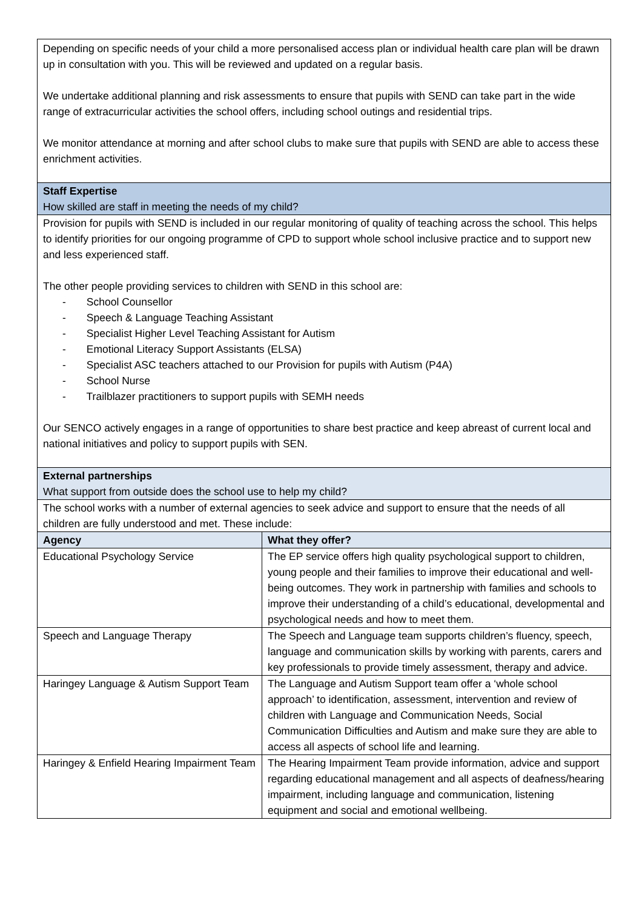| Depending on specific needs of your child a more personalised access plan or individual health care plan will be drawn up in consultation with you. This will be reviewed and updated on a regular basis. We undertake additional planning and risk assessments to ensure that pupils with SEND can take part in the wide range of extracurricular activities the school offers, including school outings and residential trips. We monitor attendance at morning and after school clubs to make sure that pupils with SEND are able to access these enrichment activities. | |
| Staff Expertise How skilled are staff in meeting the needs of my child? | |
| Provision for pupils with SEND is included in our regular monitoring of quality of teaching across the school. This helps to identify priorities for our ongoing programme of CPD to support whole school inclusive practice and to support new and less experienced staff. The other people providing services to children with SEND in this school are: - School Counsellor - Speech & Language Teaching Assistant - Specialist Higher Level Teaching Assistant for Autism - Emotional Literacy Support Assistants (ELSA) - Specialist ASC teachers attached to our Provision for pupils with Autism (P4A) - School Nurse - Trailblazer practitioners to support pupils with SEMH needs Our SENCO actively engages in a range of opportunities to share best practice and keep abreast of current local and national initiatives and policy to support pupils with SEN. | |
| External partnerships What support from outside does the school use to help my child? | |
| The school works with a number of external agencies to seek advice and support to ensure that the needs of all children are fully understood and met. These include: | |
| Agency | What they offer? |
| Educational Psychology Service | The EP service offers high quality psychological support to children, young people and their families to improve their educational and well-being outcomes. They work in partnership with families and schools to improve their understanding of a child’s educational, developmental and psychological needs and how to meet them. |
| Speech and Language Therapy | The Speech and Language team supports children’s fluency, speech, language and communication skills by working with parents, carers and key professionals to provide timely assessment, therapy and advice. |
| Haringey Language & Autism Support Team | The Language and Autism Support team offer a ‘whole school approach’ to identification, assessment, intervention and review of children with Language and Communication Needs, Social Communication Difficulties and Autism and make sure they are able to access all aspects of school life and learning. |
| Haringey & Enfield Hearing Impairment Team | The Hearing Impairment Team provide information, advice and support regarding educational management and all aspects of deafness/hearing impairment, including language and communication, listening equipment and social and emotional wellbeing. |